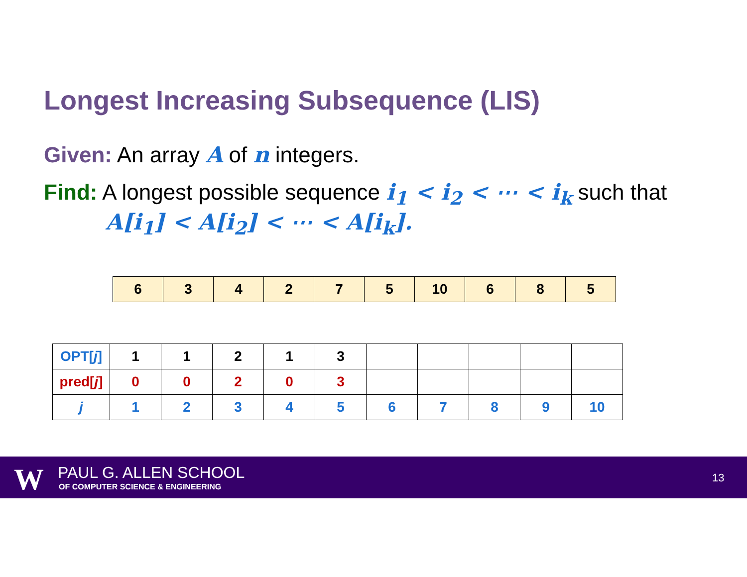Longest Increasing Subsequence (LIS)
Given: An array A of n integers.
Find: A longest possible sequence i<sub>1</sub> < i<sub>2</sub> < ⋯ < i<sub>k</sub> such that
A[i<sub>1</sub>] < A[i<sub>2</sub>] < ⋯ < A[i<sub>k</sub>].
| 6 | 3 | 4 | 2 | 7 | 5 | 10 | 6 | 8 | 5 |
| OPT[ j ] | 1 | 1 | 2 | 1 | 3 | | | | | |
| pred[ j ] | 0 | 0 | 2 | 0 | 3 | | | | | |
| j | 1 | 2 | 3 | 4 | 5 | 6 | 7 | 8 | 9 | 10 |
W PAUL G. ALLEN SCHOOL
OF COMPUTER SCIENCE & ENGINEERING
13